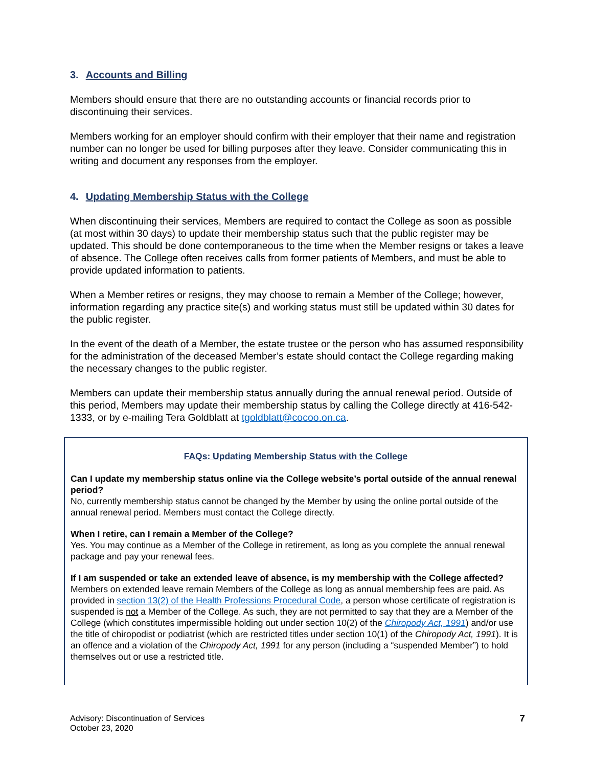3. Accounts and Billing
Members should ensure that there are no outstanding accounts or financial records prior to discontinuing their services.
Members working for an employer should confirm with their employer that their name and registration number can no longer be used for billing purposes after they leave. Consider communicating this in writing and document any responses from the employer.
4. Updating Membership Status with the College
When discontinuing their services, Members are required to contact the College as soon as possible (at most within 30 days) to update their membership status such that the public register may be updated. This should be done contemporaneous to the time when the Member resigns or takes a leave of absence. The College often receives calls from former patients of Members, and must be able to provide updated information to patients.
When a Member retires or resigns, they may choose to remain a Member of the College; however, information regarding any practice site(s) and working status must still be updated within 30 dates for the public register.
In the event of the death of a Member, the estate trustee or the person who has assumed responsibility for the administration of the deceased Member’s estate should contact the College regarding making the necessary changes to the public register.
Members can update their membership status annually during the annual renewal period. Outside of this period, Members may update their membership status by calling the College directly at 416-542-1333, or by e-mailing Tera Goldblatt at tgoldblatt@cocoo.on.ca.
FAQs: Updating Membership Status with the College
Can I update my membership status online via the College website’s portal outside of the annual renewal period?
No, currently membership status cannot be changed by the Member by using the online portal outside of the annual renewal period. Members must contact the College directly.
When I retire, can I remain a Member of the College?
Yes. You may continue as a Member of the College in retirement, as long as you complete the annual renewal package and pay your renewal fees.
If I am suspended or take an extended leave of absence, is my membership with the College affected?
Members on extended leave remain Members of the College as long as annual membership fees are paid. As provided in section 13(2) of the Health Professions Procedural Code, a person whose certificate of registration is suspended is not a Member of the College. As such, they are not permitted to say that they are a Member of the College (which constitutes impermissible holding out under section 10(2) of the Chiropody Act, 1991) and/or use the title of chiropodist or podiatrist (which are restricted titles under section 10(1) of the Chiropody Act, 1991). It is an offence and a violation of the Chiropody Act, 1991 for any person (including a “suspended Member”) to hold themselves out or use a restricted title.
Advisory: Discontinuation of Services
October 23, 2020
7